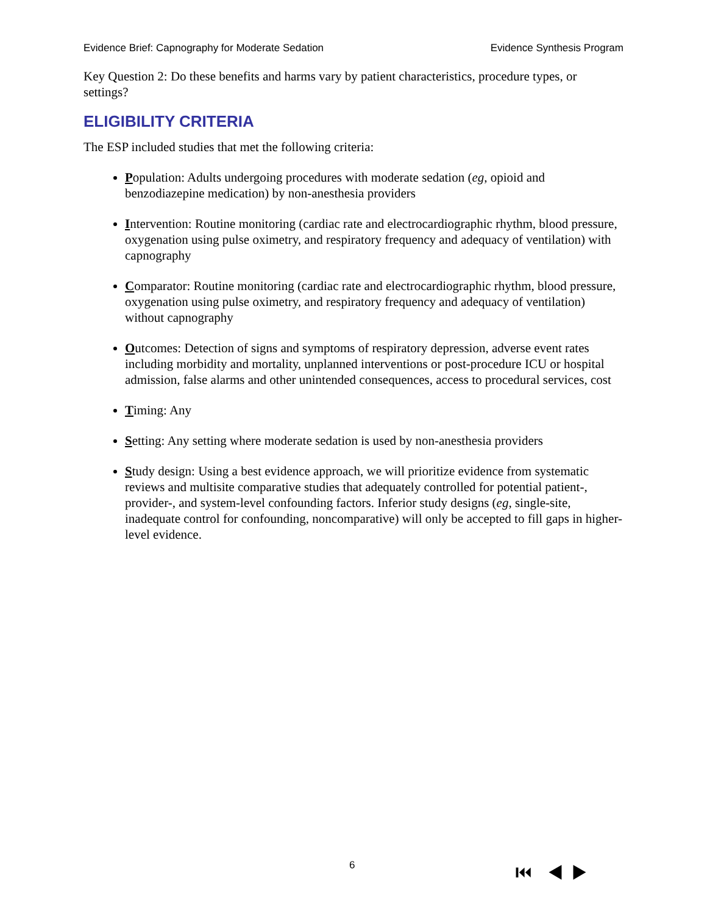Evidence Brief: Capnography for Moderate Sedation Evidence Synthesis Program
Key Question 2: Do these benefits and harms vary by patient characteristics, procedure types, or settings?
ELIGIBILITY CRITERIA
The ESP included studies that met the following criteria:
Population: Adults undergoing procedures with moderate sedation (eg, opioid and benzodiazepine medication) by non-anesthesia providers
Intervention: Routine monitoring (cardiac rate and electrocardiographic rhythm, blood pressure, oxygenation using pulse oximetry, and respiratory frequency and adequacy of ventilation) with capnography
Comparator: Routine monitoring (cardiac rate and electrocardiographic rhythm, blood pressure, oxygenation using pulse oximetry, and respiratory frequency and adequacy of ventilation) without capnography
Outcomes: Detection of signs and symptoms of respiratory depression, adverse event rates including morbidity and mortality, unplanned interventions or post-procedure ICU or hospital admission, false alarms and other unintended consequences, access to procedural services, cost
Timing: Any
Setting: Any setting where moderate sedation is used by non-anesthesia providers
Study design: Using a best evidence approach, we will prioritize evidence from systematic reviews and multisite comparative studies that adequately controlled for potential patient-, provider-, and system-level confounding factors. Inferior study designs (eg, single-site, inadequate control for confounding, noncomparative) will only be accepted to fill gaps in higher-level evidence.
6 ⏮ ◀ ▶